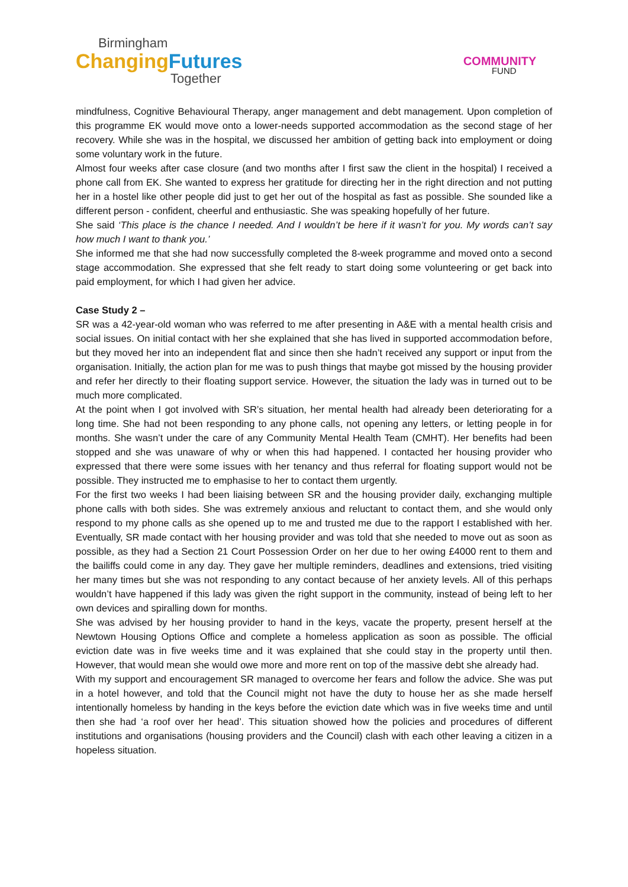Birmingham
Changing Futures
Together
COMMUNITY
FUND
mindfulness, Cognitive Behavioural Therapy, anger management and debt management. Upon completion of this programme EK would move onto a lower-needs supported accommodation as the second stage of her recovery. While she was in the hospital, we discussed her ambition of getting back into employment or doing some voluntary work in the future.
Almost four weeks after case closure (and two months after I first saw the client in the hospital) I received a phone call from EK. She wanted to express her gratitude for directing her in the right direction and not putting her in a hostel like other people did just to get her out of the hospital as fast as possible. She sounded like a different person - confident, cheerful and enthusiastic. She was speaking hopefully of her future.
She said ‘This place is the chance I needed. And I wouldn’t be here if it wasn’t for you. My words can’t say how much I want to thank you.’
She informed me that she had now successfully completed the 8-week programme and moved onto a second stage accommodation. She expressed that she felt ready to start doing some volunteering or get back into paid employment, for which I had given her advice.
Case Study 2 –
SR was a 42-year-old woman who was referred to me after presenting in A&E with a mental health crisis and social issues. On initial contact with her she explained that she has lived in supported accommodation before, but they moved her into an independent flat and since then she hadn’t received any support or input from the organisation. Initially, the action plan for me was to push things that maybe got missed by the housing provider and refer her directly to their floating support service. However, the situation the lady was in turned out to be much more complicated.
At the point when I got involved with SR’s situation, her mental health had already been deteriorating for a long time. She had not been responding to any phone calls, not opening any letters, or letting people in for months. She wasn’t under the care of any Community Mental Health Team (CMHT). Her benefits had been stopped and she was unaware of why or when this had happened. I contacted her housing provider who expressed that there were some issues with her tenancy and thus referral for floating support would not be possible. They instructed me to emphasise to her to contact them urgently.
For the first two weeks I had been liaising between SR and the housing provider daily, exchanging multiple phone calls with both sides. She was extremely anxious and reluctant to contact them, and she would only respond to my phone calls as she opened up to me and trusted me due to the rapport I established with her. Eventually, SR made contact with her housing provider and was told that she needed to move out as soon as possible, as they had a Section 21 Court Possession Order on her due to her owing £4000 rent to them and the bailiffs could come in any day. They gave her multiple reminders, deadlines and extensions, tried visiting her many times but she was not responding to any contact because of her anxiety levels. All of this perhaps wouldn’t have happened if this lady was given the right support in the community, instead of being left to her own devices and spiralling down for months.
She was advised by her housing provider to hand in the keys, vacate the property, present herself at the Newtown Housing Options Office and complete a homeless application as soon as possible. The official eviction date was in five weeks time and it was explained that she could stay in the property until then. However, that would mean she would owe more and more rent on top of the massive debt she already had.
With my support and encouragement SR managed to overcome her fears and follow the advice. She was put in a hotel however, and told that the Council might not have the duty to house her as she made herself intentionally homeless by handing in the keys before the eviction date which was in five weeks time and until then she had ‘a roof over her head’. This situation showed how the policies and procedures of different institutions and organisations (housing providers and the Council) clash with each other leaving a citizen in a hopeless situation.